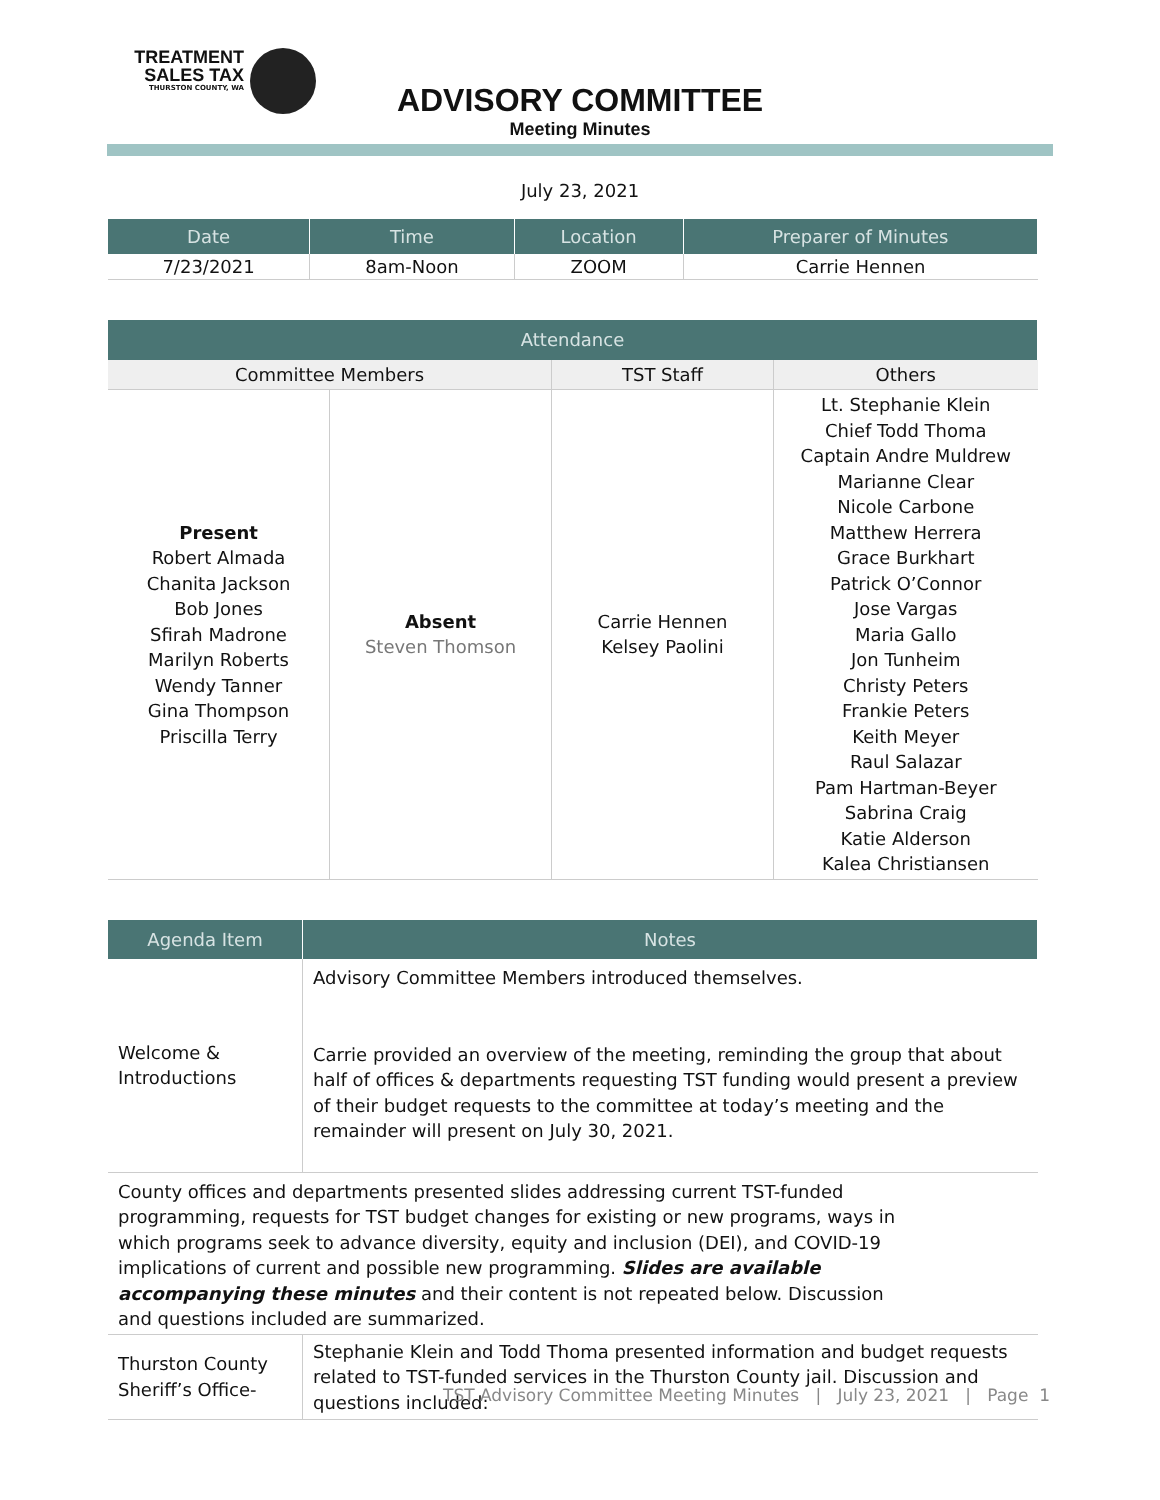TREATMENT
SALES TAX
THURSTON COUNTY, WA
ADVISORY COMMITTEE
Meeting Minutes
July 23, 2021
| Date | Time | Location | Preparer of Minutes |
| --- | --- | --- | --- |
| 7/23/2021 | 8am-Noon | ZOOM | Carrie Hennen |
| Attendance | | | |
| --- | --- | --- | --- |
| Committee Members | | TST Staff | Others |
| Present Robert Almada Chanita Jackson Bob Jones Sfirah Madrone Marilyn Roberts Wendy Tanner Gina Thompson Priscilla Terry | Absent Steven Thomson | Carrie Hennen Kelsey Paolini | Lt. Stephanie Klein Chief Todd Thoma Captain Andre Muldrew Marianne Clear Nicole Carbone Matthew Herrera Grace Burkhart Patrick O’Connor Jose Vargas Maria Gallo Jon Tunheim Christy Peters Frankie Peters Keith Meyer Raul Salazar Pam Hartman-Beyer Sabrina Craig Katie Alderson Kalea Christiansen |
| Agenda Item | Notes |
| --- | --- |
| Welcome & Introductions | Advisory Committee Members introduced themselves. Carrie provided an overview of the meeting, reminding the group that about half of offices & departments requesting TST funding would present a preview of their budget requests to the committee at today’s meeting and the remainder will present on July 30, 2021. |
| County offices and departments presented slides addressing current TST-funded programming, requests for TST budget changes for existing or new programs, ways in which programs seek to advance diversity, equity and inclusion (DEI), and COVID-19 implications of current and possible new programming. Slides are available accompanying these minutes and their content is not repeated below. Discussion and questions included are summarized. | |
| Thurston County Sheriff’s Office- | Stephanie Klein and Todd Thoma presented information and budget requests related to TST-funded services in the Thurston County jail. Discussion and questions included: |
TST Advisory Committee Meeting Minutes | July 23, 2021 | Page 1